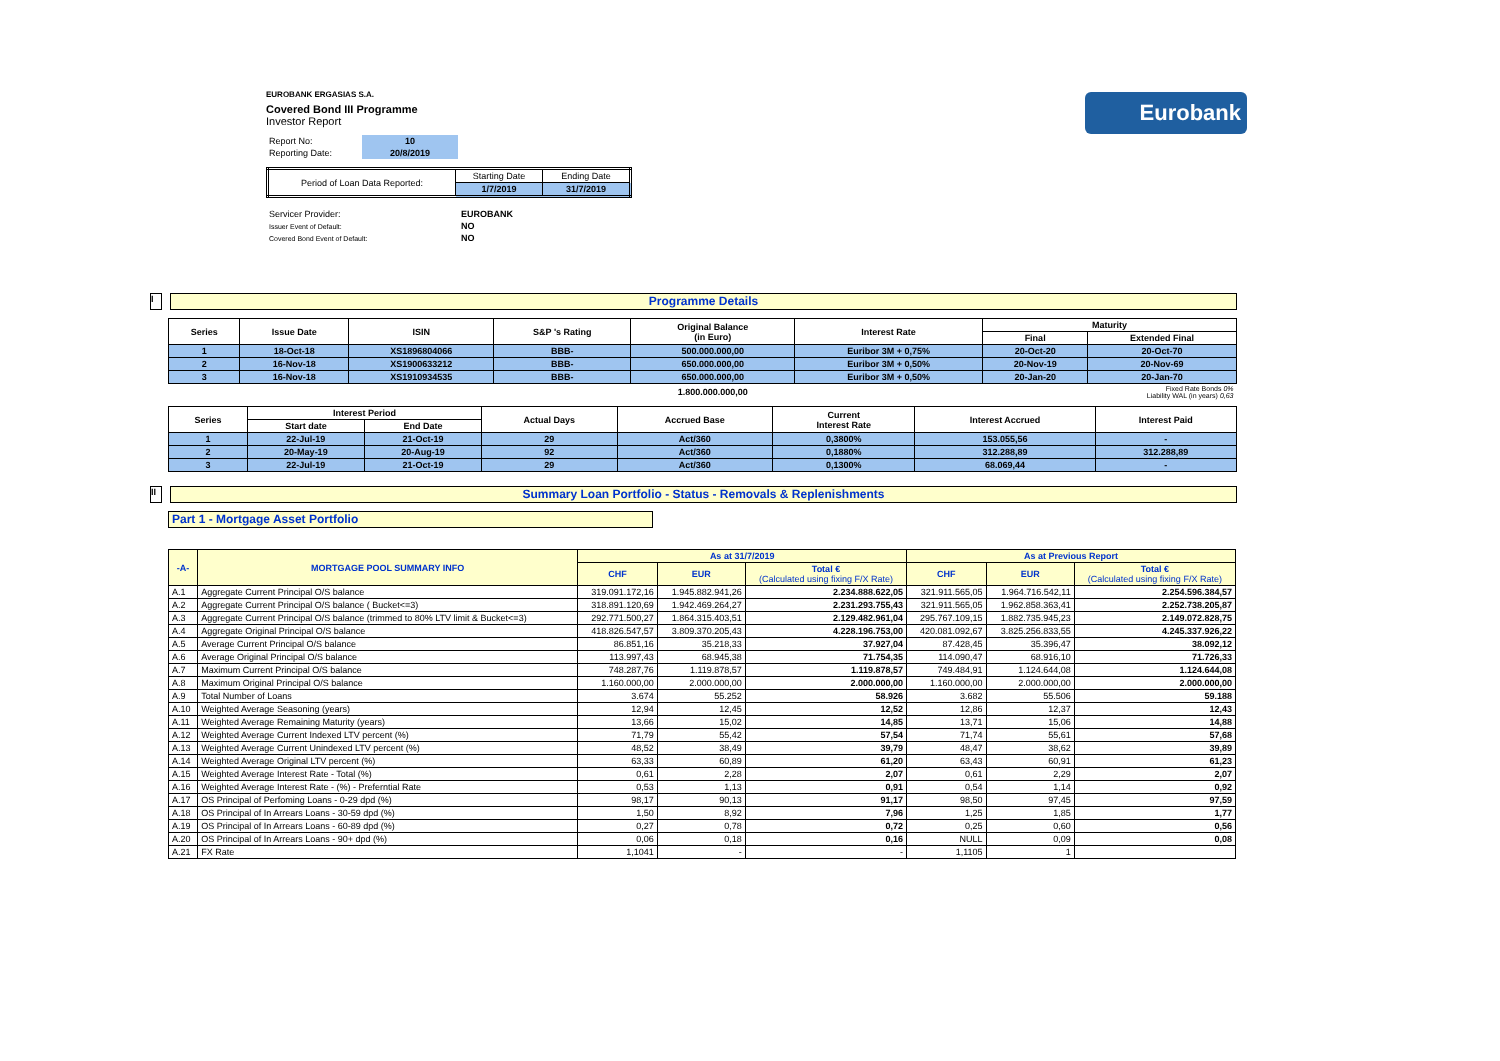Eurobank
EUROBANK ERGASIAS S.A.
Covered Bond III Programme
Investor Report
| Report No: | 10 |
| Reporting Date: | 20/8/2019 |
| Period of Loan Data Reported: | Starting Date | Ending Date |
| | 1/7/2019 | 31/7/2019 |
| Servicer Provider: | EUROBANK |
| Issuer Event of Default: | NO |
| Covered Bond Event of Default: | NO |
I
Programme Details
| Series | Issue Date | ISIN | S&P 's Rating | Original Balance (in Euro) | Interest Rate | Maturity | |
| --- | --- | --- | --- | --- | --- | --- | --- |
| | | | | | | Final | Extended Final |
| 1 | 18-Oct-18 | XS1896804066 | BBB- | 500.000.000,00 | Euribor 3M + 0,75% | 20-Oct-20 | 20-Oct-70 |
| 2 | 16-Nov-18 | XS1900633212 | BBB- | 650.000.000,00 | Euribor 3M + 0,50% | 20-Nov-19 | 20-Nov-69 |
| 3 | 16-Nov-18 | XS1910934535 | BBB- | 650.000.000,00 | Euribor 3M + 0,50% | 20-Jan-20 | 20-Jan-70 |
| | | | | 1.800.000.000,00 | Fixed Rate Bonds 0% Liability WAL (in years) 0,63 | | |
| Series | Interest Period | | Actual Days | Accrued Base | Current Interest Rate | Interest Accrued | Interest Paid |
| --- | --- | --- | --- | --- | --- | --- | --- |
| | Start date | End Date | | | | | |
| 1 | 22-Jul-19 | 21-Oct-19 | 29 | Act/360 | 0,3800% | 153.055,56 | - |
| 2 | 20-May-19 | 20-Aug-19 | 92 | Act/360 | 0,1880% | 312.288,89 | 312.288,89 |
| 3 | 22-Jul-19 | 21-Oct-19 | 29 | Act/360 | 0,1300% | 68.069,44 | - |
II
Summary Loan Portfolio - Status - Removals & Replenishments
Part 1 - Mortgage Asset Portfolio
| -A- | MORTGAGE POOL SUMMARY INFO | As at 31/7/2019 | | | As at Previous Report | | |
| --- | --- | --- | --- | --- | --- | --- | --- |
| | | CHF | EUR | Total € (Calculated using fixing F/X Rate) | CHF | EUR | Total € (Calculated using fixing F/X Rate) |
| A.1 | Aggregate Current Principal O/S balance | 319.091.172,16 | 1.945.882.941,26 | 2.234.888.622,05 | 321.911.565,05 | 1.964.716.542,11 | 2.254.596.384,57 |
| A.2 | Aggregate Current Principal O/S balance ( Bucket<=3) | 318.891.120,69 | 1.942.469.264,27 | 2.231.293.755,43 | 321.911.565,05 | 1.962.858.363,41 | 2.252.738.205,87 |
| A.3 | Aggregate Current Principal O/S balance (trimmed to 80% LTV limit & Bucket<=3) | 292.771.500,27 | 1.864.315.403,51 | 2.129.482.961,04 | 295.767.109,15 | 1.882.735.945,23 | 2.149.072.828,75 |
| A.4 | Aggregate Original Principal O/S balance | 418.826.547,57 | 3.809.370.205,43 | 4.228.196.753,00 | 420.081.092,67 | 3.825.256.833,55 | 4.245.337.926,22 |
| A.5 | Average Current Principal O/S balance | 86.851,16 | 35.218,33 | 37.927,04 | 87.428,45 | 35.396,47 | 38.092,12 |
| A.6 | Average Original Principal O/S balance | 113.997,43 | 68.945,38 | 71.754,35 | 114.090,47 | 68.916,10 | 71.726,33 |
| A.7 | Maximum Current Principal O/S balance | 748.287,76 | 1.119.878,57 | 1.119.878,57 | 749.484,91 | 1.124.644,08 | 1.124.644,08 |
| A.8 | Maximum Original Principal O/S balance | 1.160.000,00 | 2.000.000,00 | 2.000.000,00 | 1.160.000,00 | 2.000.000,00 | 2.000.000,00 |
| A.9 | Total Number of Loans | 3.674 | 55.252 | 58.926 | 3.682 | 55.506 | 59.188 |
| A.10 | Weighted Average Seasoning (years) | 12,94 | 12,45 | 12,52 | 12,86 | 12,37 | 12,43 |
| A.11 | Weighted Average Remaining Maturity (years) | 13,66 | 15,02 | 14,85 | 13,71 | 15,06 | 14,88 |
| A.12 | Weighted Average Current Indexed LTV percent (%) | 71,79 | 55,42 | 57,54 | 71,74 | 55,61 | 57,68 |
| A.13 | Weighted Average Current Unindexed LTV percent (%) | 48,52 | 38,49 | 39,79 | 48,47 | 38,62 | 39,89 |
| A.14 | Weighted Average Original LTV percent (%) | 63,33 | 60,89 | 61,20 | 63,43 | 60,91 | 61,23 |
| A.15 | Weighted Average Interest Rate - Total (%) | 0,61 | 2,28 | 2,07 | 0,61 | 2,29 | 2,07 |
| A.16 | Weighted Average Interest Rate - (%) - Preferntial Rate | 0,53 | 1,13 | 0,91 | 0,54 | 1,14 | 0,92 |
| A.17 | OS Principal of Perfoming Loans - 0-29 dpd (%) | 98,17 | 90,13 | 91,17 | 98,50 | 97,45 | 97,59 |
| A.18 | OS Principal of In Arrears Loans - 30-59 dpd (%) | 1,50 | 8,92 | 7,96 | 1,25 | 1,85 | 1,77 |
| A.19 | OS Principal of In Arrears Loans - 60-89 dpd (%) | 0,27 | 0,78 | 0,72 | 0,25 | 0,60 | 0,56 |
| A.20 | OS Principal of In Arrears Loans - 90+ dpd (%) | 0,06 | 0,18 | 0,16 | NULL | 0,09 | 0,08 |
| A.21 | FX Rate | 1,1041 | - | - | 1,1105 | 1 | |